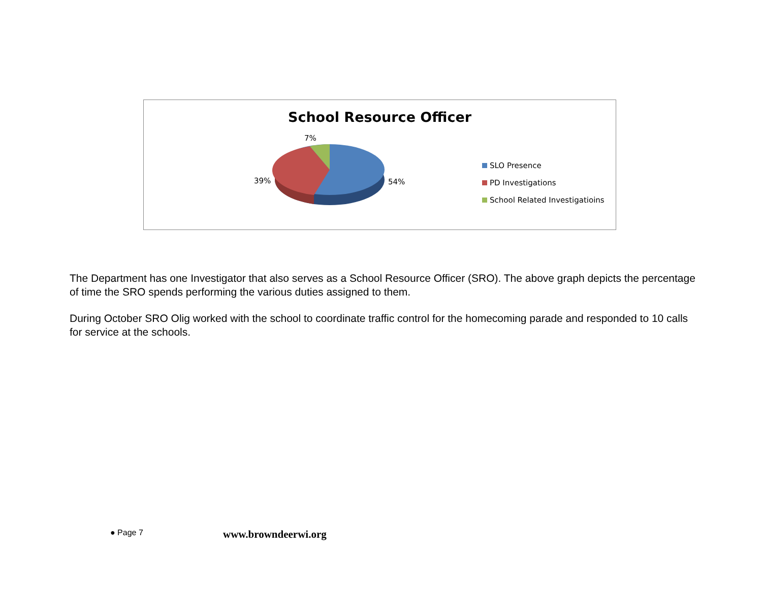School Resource Officer
7%
39% 54%
SLO Presence
PD Investigations
School Related Investigatioins
The Department has one Investigator that also serves as a School Resource Officer (SRO). The above graph depicts the percentage of time the SRO spends performing the various duties assigned to them.
During October SRO Olig worked with the school to coordinate traffic control for the homecoming parade and responded to 10 calls for service at the schools.
● Page 7 www.browndeerwi.org